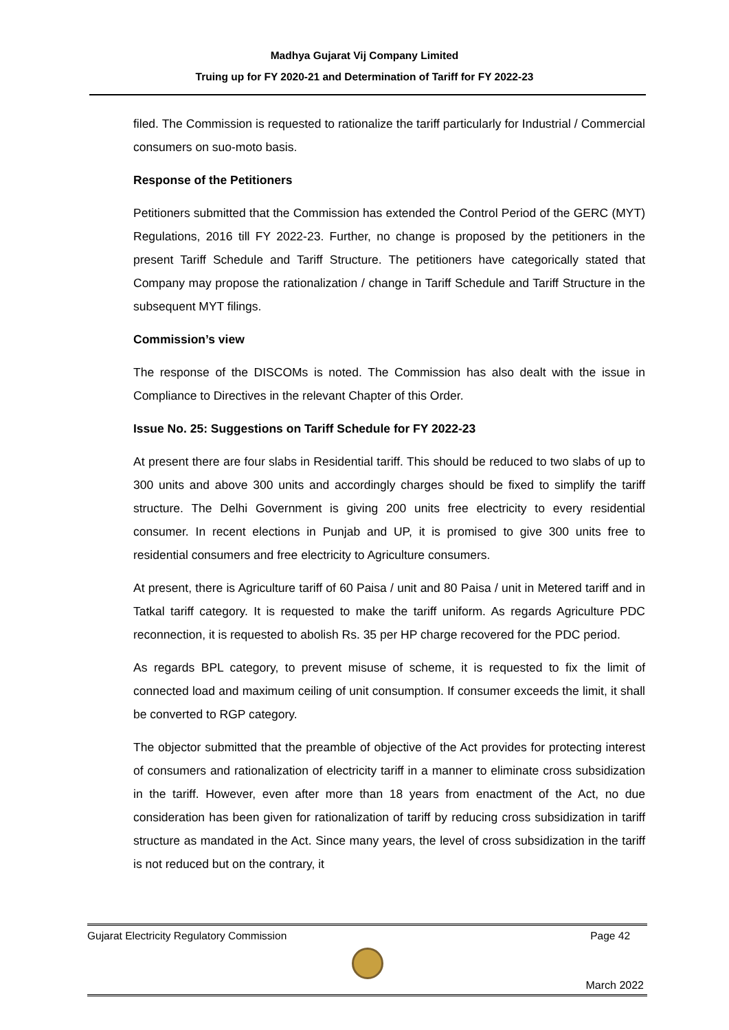Madhya Gujarat Vij Company Limited
Truing up for FY 2020-21 and Determination of Tariff for FY 2022-23
filed. The Commission is requested to rationalize the tariff particularly for Industrial / Commercial consumers on suo-moto basis.
Response of the Petitioners
Petitioners submitted that the Commission has extended the Control Period of the GERC (MYT) Regulations, 2016 till FY 2022-23. Further, no change is proposed by the petitioners in the present Tariff Schedule and Tariff Structure. The petitioners have categorically stated that Company may propose the rationalization / change in Tariff Schedule and Tariff Structure in the subsequent MYT filings.
Commission’s view
The response of the DISCOMs is noted. The Commission has also dealt with the issue in Compliance to Directives in the relevant Chapter of this Order.
Issue No. 25: Suggestions on Tariff Schedule for FY 2022-23
At present there are four slabs in Residential tariff. This should be reduced to two slabs of up to 300 units and above 300 units and accordingly charges should be fixed to simplify the tariff structure. The Delhi Government is giving 200 units free electricity to every residential consumer. In recent elections in Punjab and UP, it is promised to give 300 units free to residential consumers and free electricity to Agriculture consumers.
At present, there is Agriculture tariff of 60 Paisa / unit and 80 Paisa / unit in Metered tariff and in Tatkal tariff category. It is requested to make the tariff uniform. As regards Agriculture PDC reconnection, it is requested to abolish Rs. 35 per HP charge recovered for the PDC period.
As regards BPL category, to prevent misuse of scheme, it is requested to fix the limit of connected load and maximum ceiling of unit consumption. If consumer exceeds the limit, it shall be converted to RGP category.
The objector submitted that the preamble of objective of the Act provides for protecting interest of consumers and rationalization of electricity tariff in a manner to eliminate cross subsidization in the tariff. However, even after more than 18 years from enactment of the Act, no due consideration has been given for rationalization of tariff by reducing cross subsidization in tariff structure as mandated in the Act. Since many years, the level of cross subsidization in the tariff is not reduced but on the contrary, it
Gujarat Electricity Regulatory Commission Page 42
March 2022